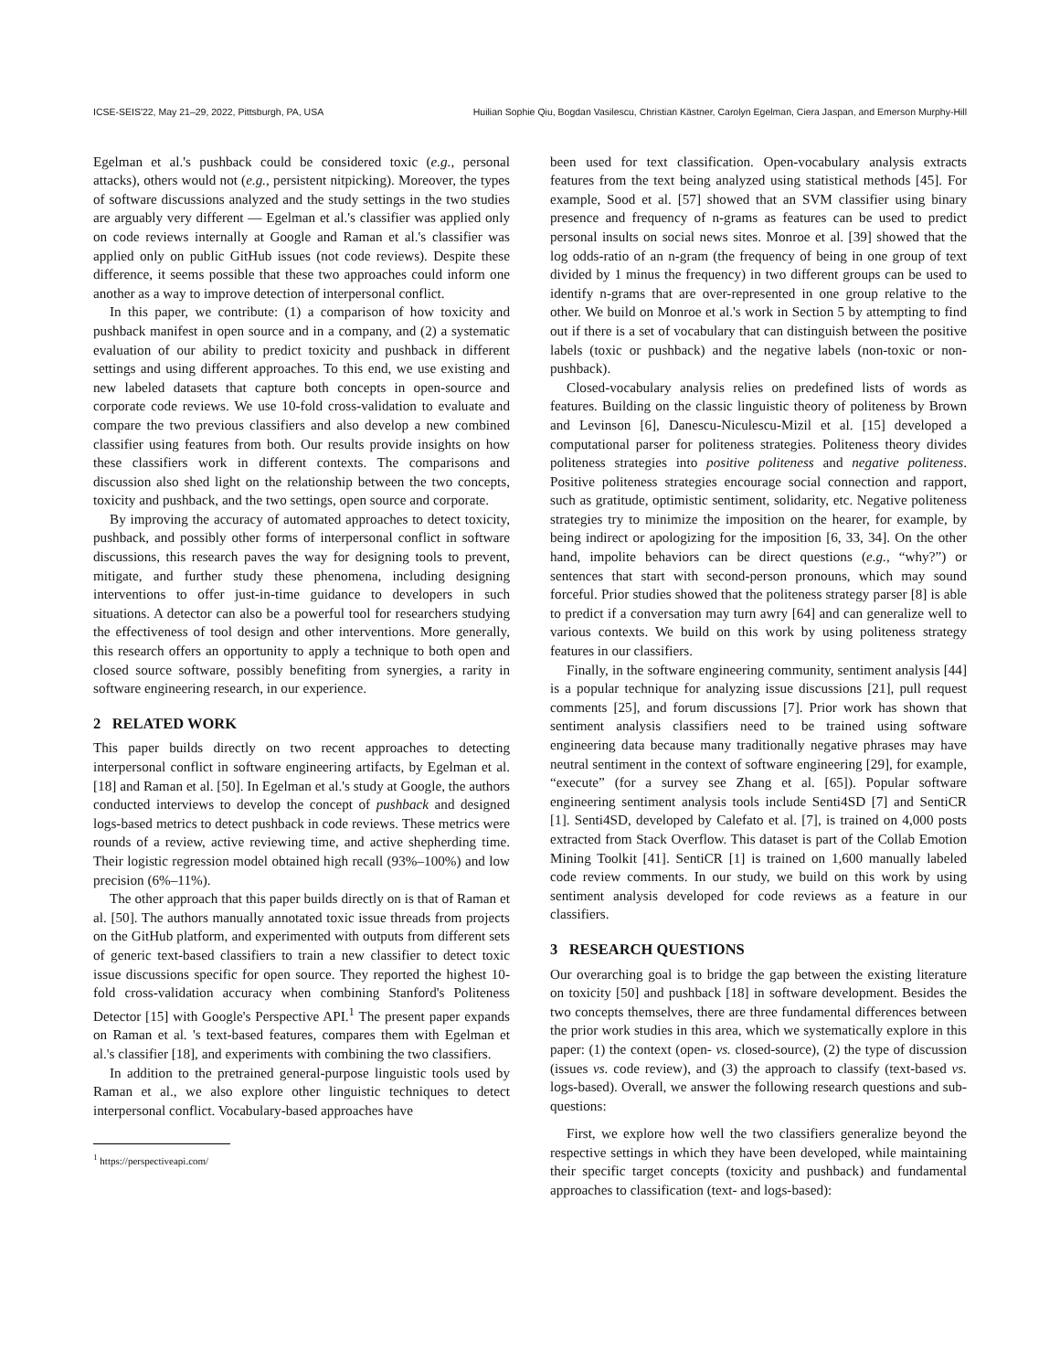ICSE-SEIS'22, May 21–29, 2022, Pittsburgh, PA, USA Huilian Sophie Qiu, Bogdan Vasilescu, Christian Kästner, Carolyn Egelman, Ciera Jaspan, and Emerson Murphy-Hill
Egelman et al.'s pushback could be considered toxic (e.g., personal attacks), others would not (e.g., persistent nitpicking). Moreover, the types of software discussions analyzed and the study settings in the two studies are arguably very different — Egelman et al.'s classifier was applied only on code reviews internally at Google and Raman et al.'s classifier was applied only on public GitHub issues (not code reviews). Despite these difference, it seems possible that these two approaches could inform one another as a way to improve detection of interpersonal conflict.
In this paper, we contribute: (1) a comparison of how toxicity and pushback manifest in open source and in a company, and (2) a systematic evaluation of our ability to predict toxicity and pushback in different settings and using different approaches. To this end, we use existing and new labeled datasets that capture both concepts in open-source and corporate code reviews. We use 10-fold cross-validation to evaluate and compare the two previous classifiers and also develop a new combined classifier using features from both. Our results provide insights on how these classifiers work in different contexts. The comparisons and discussion also shed light on the relationship between the two concepts, toxicity and pushback, and the two settings, open source and corporate.
By improving the accuracy of automated approaches to detect toxicity, pushback, and possibly other forms of interpersonal conflict in software discussions, this research paves the way for designing tools to prevent, mitigate, and further study these phenomena, including designing interventions to offer just-in-time guidance to developers in such situations. A detector can also be a powerful tool for researchers studying the effectiveness of tool design and other interventions. More generally, this research offers an opportunity to apply a technique to both open and closed source software, possibly benefiting from synergies, a rarity in software engineering research, in our experience.
2 RELATED WORK
This paper builds directly on two recent approaches to detecting interpersonal conflict in software engineering artifacts, by Egelman et al. [18] and Raman et al. [50]. In Egelman et al.'s study at Google, the authors conducted interviews to develop the concept of pushback and designed logs-based metrics to detect pushback in code reviews. These metrics were rounds of a review, active reviewing time, and active shepherding time. Their logistic regression model obtained high recall (93%–100%) and low precision (6%–11%).
The other approach that this paper builds directly on is that of Raman et al. [50]. The authors manually annotated toxic issue threads from projects on the GitHub platform, and experimented with outputs from different sets of generic text-based classifiers to train a new classifier to detect toxic issue discussions specific for open source. They reported the highest 10-fold cross-validation accuracy when combining Stanford's Politeness Detector [15] with Google's Perspective API.<sup>1</sup> The present paper expands on Raman et al. 's text-based features, compares them with Egelman et al.'s classifier [18], and experiments with combining the two classifiers.
In addition to the pretrained general-purpose linguistic tools used by Raman et al., we also explore other linguistic techniques to detect interpersonal conflict. Vocabulary-based approaches have
<sup>1</sup> https://perspectiveapi.com/
been used for text classification. Open-vocabulary analysis extracts features from the text being analyzed using statistical methods [45]. For example, Sood et al. [57] showed that an SVM classifier using binary presence and frequency of n-grams as features can be used to predict personal insults on social news sites. Monroe et al. [39] showed that the log odds-ratio of an n-gram (the frequency of being in one group of text divided by 1 minus the frequency) in two different groups can be used to identify n-grams that are over-represented in one group relative to the other. We build on Monroe et al.'s work in Section 5 by attempting to find out if there is a set of vocabulary that can distinguish between the positive labels (toxic or pushback) and the negative labels (non-toxic or non-pushback).
Closed-vocabulary analysis relies on predefined lists of words as features. Building on the classic linguistic theory of politeness by Brown and Levinson [6], Danescu-Niculescu-Mizil et al. [15] developed a computational parser for politeness strategies. Politeness theory divides politeness strategies into positive politeness and negative politeness. Positive politeness strategies encourage social connection and rapport, such as gratitude, optimistic sentiment, solidarity, etc. Negative politeness strategies try to minimize the imposition on the hearer, for example, by being indirect or apologizing for the imposition [6, 33, 34]. On the other hand, impolite behaviors can be direct questions (e.g., “why?”) or sentences that start with second-person pronouns, which may sound forceful. Prior studies showed that the politeness strategy parser [8] is able to predict if a conversation may turn awry [64] and can generalize well to various contexts. We build on this work by using politeness strategy features in our classifiers.
Finally, in the software engineering community, sentiment analysis [44] is a popular technique for analyzing issue discussions [21], pull request comments [25], and forum discussions [7]. Prior work has shown that sentiment analysis classifiers need to be trained using software engineering data because many traditionally negative phrases may have neutral sentiment in the context of software engineering [29], for example, “execute” (for a survey see Zhang et al. [65]). Popular software engineering sentiment analysis tools include Senti4SD [7] and SentiCR [1]. Senti4SD, developed by Calefato et al. [7], is trained on 4,000 posts extracted from Stack Overflow. This dataset is part of the Collab Emotion Mining Toolkit [41]. SentiCR [1] is trained on 1,600 manually labeled code review comments. In our study, we build on this work by using sentiment analysis developed for code reviews as a feature in our classifiers.
3 RESEARCH QUESTIONS
Our overarching goal is to bridge the gap between the existing literature on toxicity [50] and pushback [18] in software development. Besides the two concepts themselves, there are three fundamental differences between the prior work studies in this area, which we systematically explore in this paper: (1) the context (open- vs. closed-source), (2) the type of discussion (issues vs. code review), and (3) the approach to classify (text-based vs. logs-based). Overall, we answer the following research questions and sub-questions:
First, we explore how well the two classifiers generalize beyond the respective settings in which they have been developed, while maintaining their specific target concepts (toxicity and pushback) and fundamental approaches to classification (text- and logs-based):